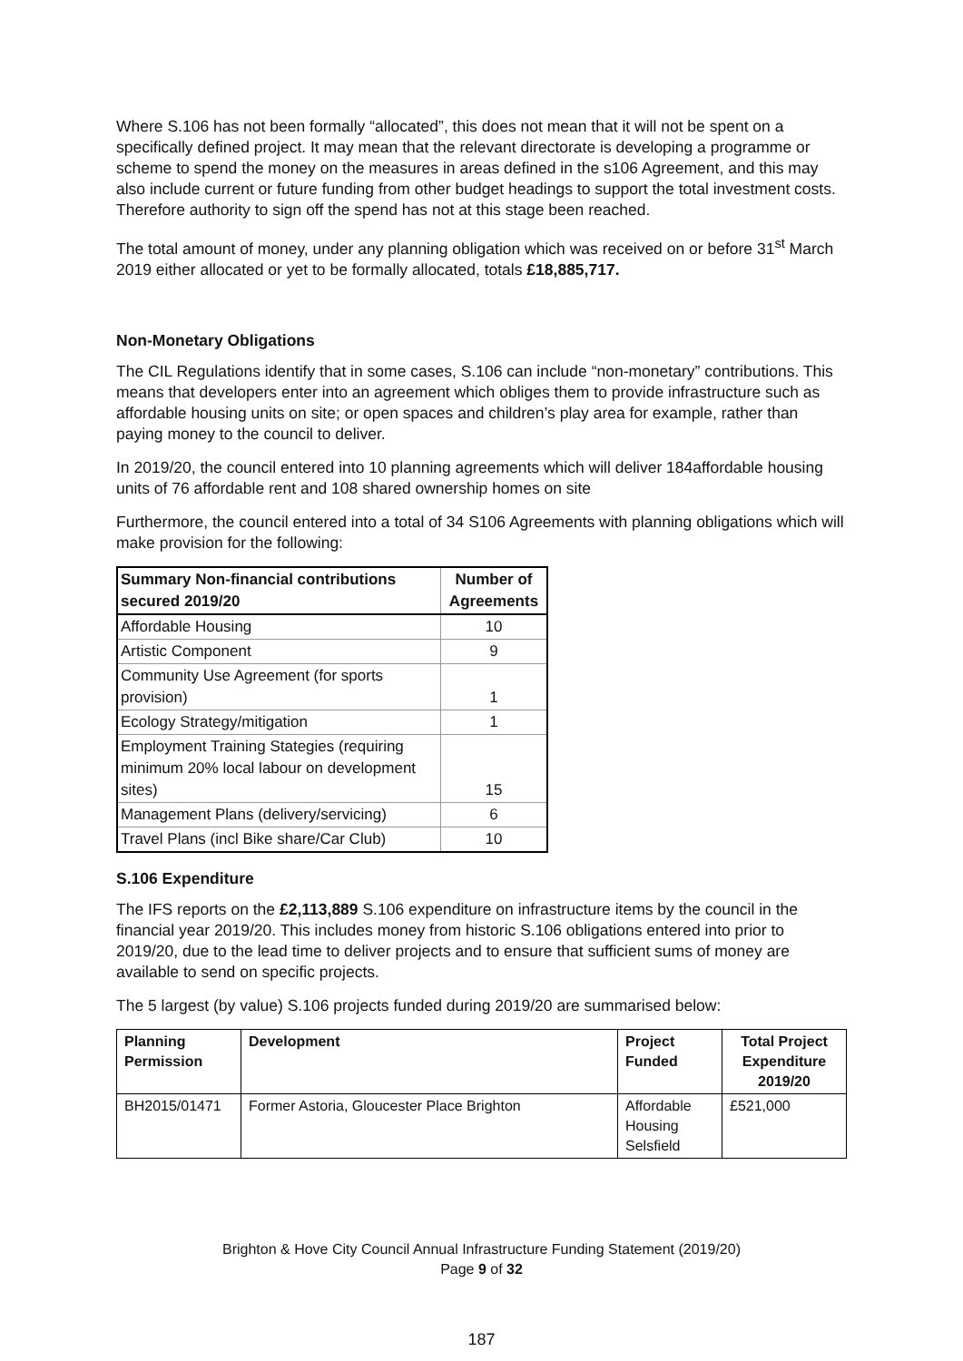Where S.106 has not been formally “allocated”, this does not mean that it will not be spent on a specifically defined project. It may mean that the relevant directorate is developing a programme or scheme to spend the money on the measures in areas defined in the s106 Agreement, and this may also include current or future funding from other budget headings to support the total investment costs. Therefore authority to sign off the spend has not at this stage been reached.
The total amount of money, under any planning obligation which was received on or before 31<sup>st</sup> March 2019 either allocated or yet to be formally allocated, totals £18,885,717.
Non-Monetary Obligations
The CIL Regulations identify that in some cases, S.106 can include “non-monetary” contributions. This means that developers enter into an agreement which obliges them to provide infrastructure such as affordable housing units on site; or open spaces and children’s play area for example, rather than paying money to the council to deliver.
In 2019/20, the council entered into 10 planning agreements which will deliver 184affordable housing units of 76 affordable rent and 108 shared ownership homes on site
Furthermore, the council entered into a total of 34 S106 Agreements with planning obligations which will make provision for the following:
| Summary Non-financial contributions secured 2019/20 | Number of Agreements |
| --- | --- |
| Affordable Housing | 10 |
| Artistic Component | 9 |
| Community Use Agreement (for sports provision) | 1 |
| Ecology Strategy/mitigation | 1 |
| Employment Training Stategies (requiring minimum 20% local labour on development sites) | 15 |
| Management Plans (delivery/servicing) | 6 |
| Travel Plans (incl Bike share/Car Club) | 10 |
S.106 Expenditure
The IFS reports on the £2,113,889 S.106 expenditure on infrastructure items by the council in the financial year 2019/20. This includes money from historic S.106 obligations entered into prior to 2019/20, due to the lead time to deliver projects and to ensure that sufficient sums of money are available to send on specific projects.
The 5 largest (by value) S.106 projects funded during 2019/20 are summarised below:
| Planning Permission | Development | Project Funded | Total Project Expenditure 2019/20 |
| --- | --- | --- | --- |
| BH2015/01471 | Former Astoria, Gloucester Place Brighton | Affordable Housing Selsfield | £521,000 |
Brighton & Hove City Council Annual Infrastructure Funding Statement (2019/20)
Page 9 of 32
187